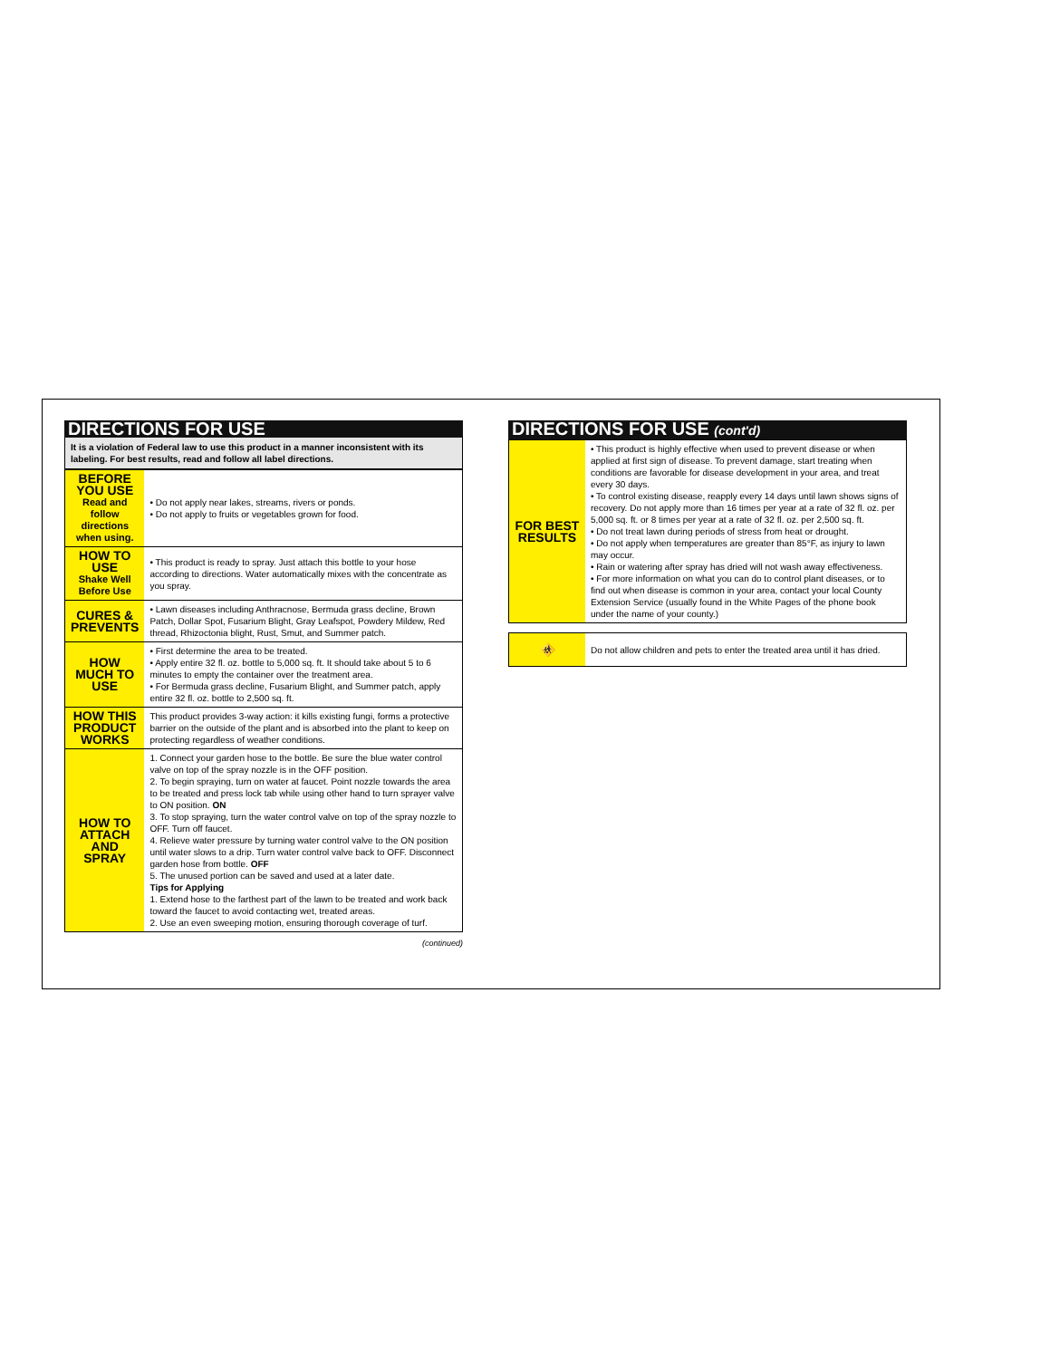DIRECTIONS FOR USE
It is a violation of Federal law to use this product in a manner inconsistent with its labeling. For best results, read and follow all label directions.
| BEFORE YOU USE Read and follow directions when using. | • Do not apply near lakes, streams, rivers or ponds. • Do not apply to fruits or vegetables grown for food. |
| HOW TO USE Shake Well Before Use | • This product is ready to spray. Just attach this bottle to your hose according to directions. Water automatically mixes with the concentrate as you spray. |
| CURES & PREVENTS | • Lawn diseases including Anthracnose, Bermuda grass decline, Brown Patch, Dollar Spot, Fusarium Blight, Gray Leafspot, Powdery Mildew, Red thread, Rhizoctonia blight, Rust, Smut, and Summer patch. |
| HOW MUCH TO USE | • First determine the area to be treated. • Apply entire 32 fl. oz. bottle to 5,000 sq. ft. It should take about 5 to 6 minutes to empty the container over the treatment area. • For Bermuda grass decline, Fusarium Blight, and Summer patch, apply entire 32 fl. oz. bottle to 2,500 sq. ft. |
| HOW THIS PRODUCT WORKS | This product provides 3-way action: it kills existing fungi, forms a protective barrier on the outside of the plant and is absorbed into the plant to keep on protecting regardless of weather conditions. |
| HOW TO ATTACH AND SPRAY | 1. Connect your garden hose to the bottle. Be sure the blue water control valve on top of the spray nozzle is in the OFF position. 2. To begin spraying, turn on water at faucet. Point nozzle towards the area to be treated and press lock tab while using other hand to turn sprayer valve to ON position. ON 3. To stop spraying, turn the water control valve on top of the spray nozzle to OFF. Turn off faucet. 4. Relieve water pressure by turning water control valve to the ON position until water slows to a drip. Turn water control valve back to OFF. Disconnect garden hose from bottle. OFF 5. The unused portion can be saved and used at a later date. Tips for Applying 1. Extend hose to the farthest part of the lawn to be treated and work back toward the faucet to avoid contacting wet, treated areas. 2. Use an even sweeping motion, ensuring thorough coverage of turf. |
(continued)
DIRECTIONS FOR USE (cont'd)
| FOR BEST RESULTS | • This product is highly effective when used to prevent disease or when applied at first sign of disease. To prevent damage, start treating when conditions are favorable for disease development in your area, and treat every 30 days. • To control existing disease, reapply every 14 days until lawn shows signs of recovery. Do not apply more than 16 times per year at a rate of 32 fl. oz. per 5,000 sq. ft. or 8 times per year at a rate of 32 fl. oz. per 2,500 sq. ft. • Do not treat lawn during periods of stress from heat or drought. • Do not apply when temperatures are greater than 85°F, as injury to lawn may occur. • Rain or watering after spray has dried will not wash away effectiveness. • For more information on what you can do to control plant diseases, or to find out when disease is common in your area, contact your local County Extension Service (usually found in the White Pages of the phone book under the name of your county.) |
| 🚸 | Do not allow children and pets to enter the treated area until it has dried. |